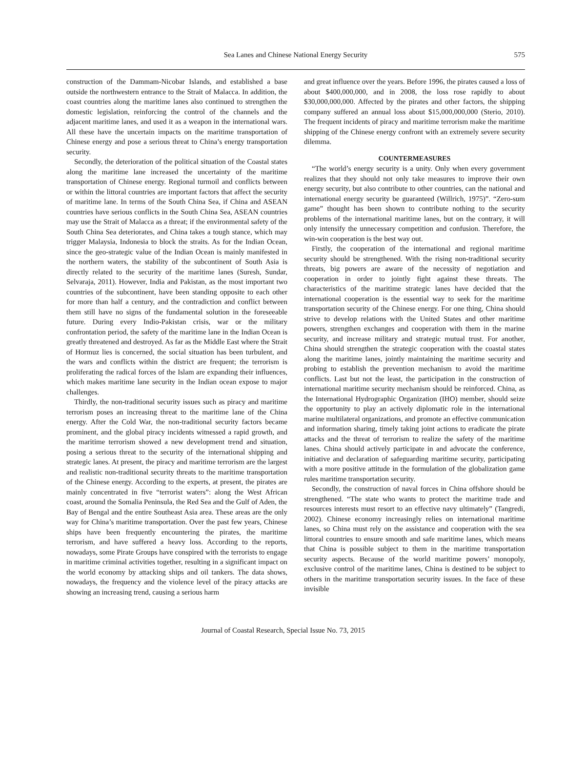Sea Lanes and Chinese National Energy Security 575
construction of the Dammam-Nicobar Islands, and established a base outside the northwestern entrance to the Strait of Malacca. In addition, the coast countries along the maritime lanes also continued to strengthen the domestic legislation, reinforcing the control of the channels and the adjacent maritime lanes, and used it as a weapon in the international wars. All these have the uncertain impacts on the maritime transportation of Chinese energy and pose a serious threat to China’s energy transportation security.
Secondly, the deterioration of the political situation of the Coastal states along the maritime lane increased the uncertainty of the maritime transportation of Chinese energy. Regional turmoil and conflicts between or within the littoral countries are important factors that affect the security of maritime lane. In terms of the South China Sea, if China and ASEAN countries have serious conflicts in the South China Sea, ASEAN countries may use the Strait of Malacca as a threat; if the environmental safety of the South China Sea deteriorates, and China takes a tough stance, which may trigger Malaysia, Indonesia to block the straits. As for the Indian Ocean, since the geo-strategic value of the Indian Ocean is mainly manifested in the northern waters, the stability of the subcontinent of South Asia is directly related to the security of the maritime lanes (Suresh, Sundar, Selvaraja, 2011). However, India and Pakistan, as the most important two countries of the subcontinent, have been standing opposite to each other for more than half a century, and the contradiction and conflict between them still have no signs of the fundamental solution in the foreseeable future. During every Indio-Pakistan crisis, war or the military confrontation period, the safety of the maritime lane in the Indian Ocean is greatly threatened and destroyed. As far as the Middle East where the Strait of Hormuz lies is concerned, the social situation has been turbulent, and the wars and conflicts within the district are frequent; the terrorism is proliferating the radical forces of the Islam are expanding their influences, which makes maritime lane security in the Indian ocean expose to major challenges.
Thirdly, the non-traditional security issues such as piracy and maritime terrorism poses an increasing threat to the maritime lane of the China energy. After the Cold War, the non-traditional security factors became prominent, and the global piracy incidents witnessed a rapid growth, and the maritime terrorism showed a new development trend and situation, posing a serious threat to the security of the international shipping and strategic lanes. At present, the piracy and maritime terrorism are the largest and realistic non-traditional security threats to the maritime transportation of the Chinese energy. According to the experts, at present, the pirates are mainly concentrated in five “terrorist waters”: along the West African coast, around the Somalia Peninsula, the Red Sea and the Gulf of Aden, the Bay of Bengal and the entire Southeast Asia area. These areas are the only way for China’s maritime transportation. Over the past few years, Chinese ships have been frequently encountering the pirates, the maritime terrorism, and have suffered a heavy loss. According to the reports, nowadays, some Pirate Groups have conspired with the terrorists to engage in maritime criminal activities together, resulting in a significant impact on the world economy by attacking ships and oil tankers. The data shows, nowadays, the frequency and the violence level of the piracy attacks are showing an increasing trend, causing a serious harm
and great influence over the years. Before 1996, the pirates caused a loss of about $400,000,000, and in 2008, the loss rose rapidly to about $30,000,000,000. Affected by the pirates and other factors, the shipping company suffered an annual loss about $15,000,000,000 (Sterio, 2010). The frequent incidents of piracy and maritime terrorism make the maritime shipping of the Chinese energy confront with an extremely severe security dilemma.
COUNTERMEASURES
“The world’s energy security is a unity. Only when every government realizes that they should not only take measures to improve their own energy security, but also contribute to other countries, can the national and international energy security be guaranteed (Willrich, 1975)”. “Zero-sum game” thought has been shown to contribute nothing to the security problems of the international maritime lanes, but on the contrary, it will only intensify the unnecessary competition and confusion. Therefore, the win-win cooperation is the best way out.
Firstly, the cooperation of the international and regional maritime security should be strengthened. With the rising non-traditional security threats, big powers are aware of the necessity of negotiation and cooperation in order to jointly fight against these threats. The characteristics of the maritime strategic lanes have decided that the international cooperation is the essential way to seek for the maritime transportation security of the Chinese energy. For one thing, China should strive to develop relations with the United States and other maritime powers, strengthen exchanges and cooperation with them in the marine security, and increase military and strategic mutual trust. For another, China should strengthen the strategic cooperation with the coastal states along the maritime lanes, jointly maintaining the maritime security and probing to establish the prevention mechanism to avoid the maritime conflicts. Last but not the least, the participation in the construction of international maritime security mechanism should be reinforced. China, as the International Hydrographic Organization (IHO) member, should seize the opportunity to play an actively diplomatic role in the international marine multilateral organizations, and promote an effective communication and information sharing, timely taking joint actions to eradicate the pirate attacks and the threat of terrorism to realize the safety of the maritime lanes. China should actively participate in and advocate the conference, initiative and declaration of safeguarding maritime security, participating with a more positive attitude in the formulation of the globalization game rules maritime transportation security.
Secondly, the construction of naval forces in China offshore should be strengthened. “The state who wants to protect the maritime trade and resources interests must resort to an effective navy ultimately” (Tangredi, 2002). Chinese economy increasingly relies on international maritime lanes, so China must rely on the assistance and cooperation with the sea littoral countries to ensure smooth and safe maritime lanes, which means that China is possible subject to them in the maritime transportation security aspects. Because of the world maritime powers’ monopoly, exclusive control of the maritime lanes, China is destined to be subject to others in the maritime transportation security issues. In the face of these invisible
Journal of Coastal Research, Special Issue No. 73, 2015